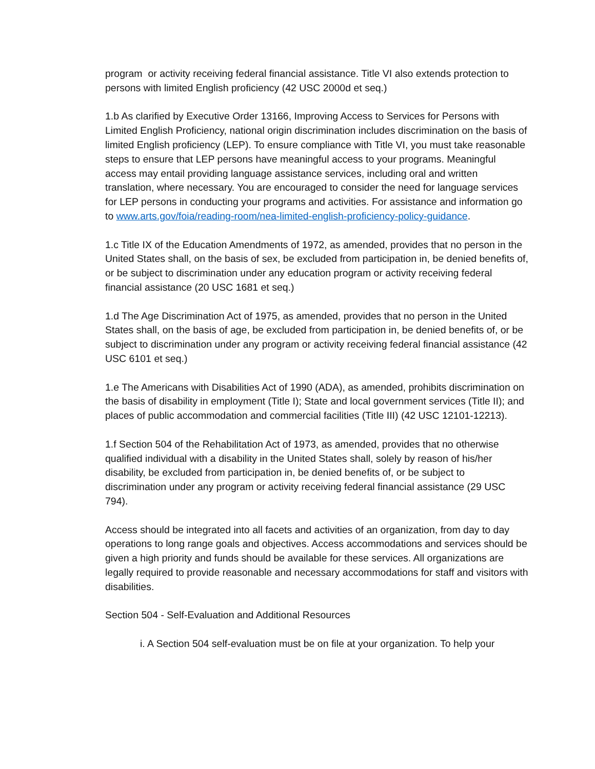program or activity receiving federal financial assistance. Title VI also extends protection to persons with limited English proficiency (42 USC 2000d et seq.)
1.b As clarified by Executive Order 13166, Improving Access to Services for Persons with Limited English Proficiency, national origin discrimination includes discrimination on the basis of limited English proficiency (LEP). To ensure compliance with Title VI, you must take reasonable steps to ensure that LEP persons have meaningful access to your programs. Meaningful access may entail providing language assistance services, including oral and written translation, where necessary. You are encouraged to consider the need for language services for LEP persons in conducting your programs and activities. For assistance and information go to www.arts.gov/foia/reading-room/nea-limited-english-proficiency-policy-guidance.
1.c Title IX of the Education Amendments of 1972, as amended, provides that no person in the United States shall, on the basis of sex, be excluded from participation in, be denied benefits of, or be subject to discrimination under any education program or activity receiving federal financial assistance (20 USC 1681 et seq.)
1.d The Age Discrimination Act of 1975, as amended, provides that no person in the United States shall, on the basis of age, be excluded from participation in, be denied benefits of, or be subject to discrimination under any program or activity receiving federal financial assistance (42 USC 6101 et seq.)
1.e The Americans with Disabilities Act of 1990 (ADA), as amended, prohibits discrimination on the basis of disability in employment (Title I); State and local government services (Title II); and places of public accommodation and commercial facilities (Title III) (42 USC 12101-12213).
1.f Section 504 of the Rehabilitation Act of 1973, as amended, provides that no otherwise qualified individual with a disability in the United States shall, solely by reason of his/her disability, be excluded from participation in, be denied benefits of, or be subject to discrimination under any program or activity receiving federal financial assistance (29 USC 794).
Access should be integrated into all facets and activities of an organization, from day to day operations to long range goals and objectives. Access accommodations and services should be given a high priority and funds should be available for these services. All organizations are legally required to provide reasonable and necessary accommodations for staff and visitors with disabilities.
Section 504 - Self-Evaluation and Additional Resources
i. A Section 504 self-evaluation must be on file at your organization. To help your